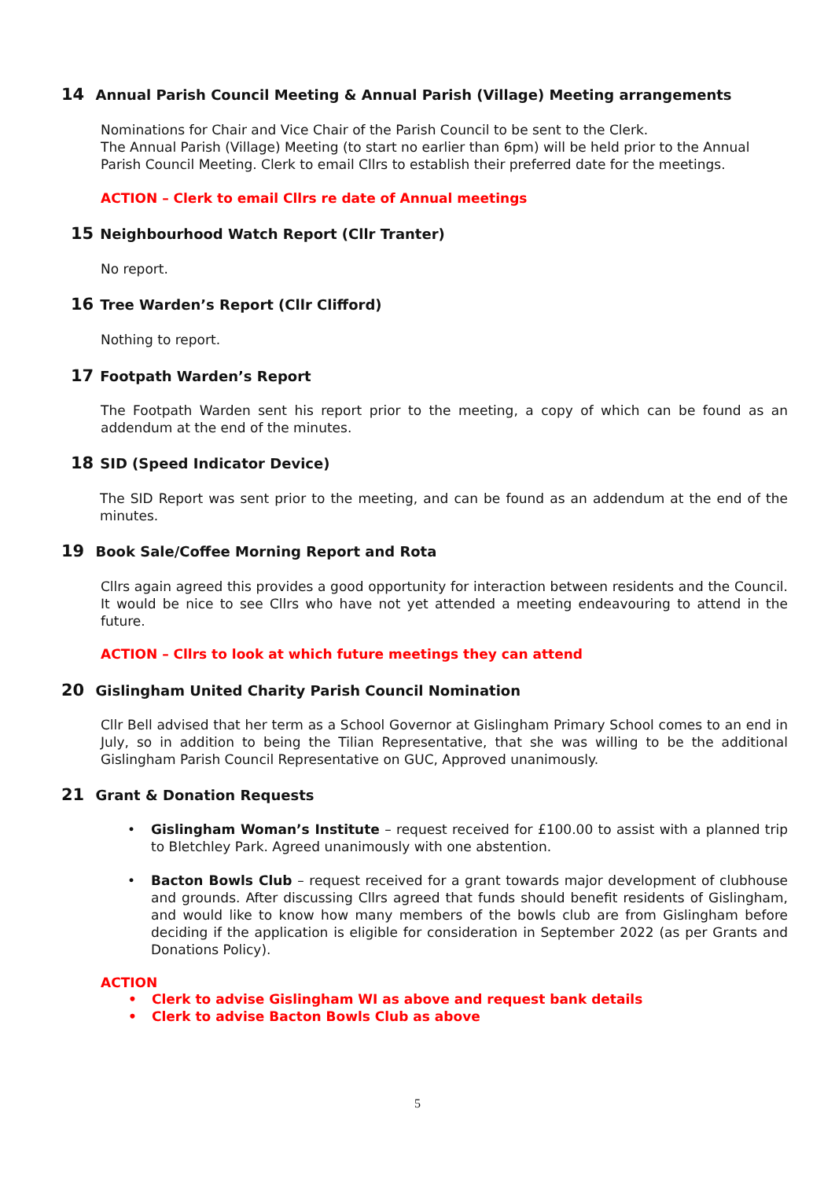14 Annual Parish Council Meeting & Annual Parish (Village) Meeting arrangements
Nominations for Chair and Vice Chair of the Parish Council to be sent to the Clerk.
The Annual Parish (Village) Meeting (to start no earlier than 6pm) will be held prior to the Annual Parish Council Meeting. Clerk to email Cllrs to establish their preferred date for the meetings.
ACTION – Clerk to email Cllrs re date of Annual meetings
15 Neighbourhood Watch Report (Cllr Tranter)
No report.
16 Tree Warden’s Report (Cllr Clifford)
Nothing to report.
17 Footpath Warden’s Report
The Footpath Warden sent his report prior to the meeting, a copy of which can be found as an addendum at the end of the minutes.
18 SID (Speed Indicator Device)
The SID Report was sent prior to the meeting, and can be found as an addendum at the end of the minutes.
19 Book Sale/Coffee Morning Report and Rota
Cllrs again agreed this provides a good opportunity for interaction between residents and the Council. It would be nice to see Cllrs who have not yet attended a meeting endeavouring to attend in the future.
ACTION – Cllrs to look at which future meetings they can attend
20 Gislingham United Charity Parish Council Nomination
Cllr Bell advised that her term as a School Governor at Gislingham Primary School comes to an end in July, so in addition to being the Tilian Representative, that she was willing to be the additional Gislingham Parish Council Representative on GUC, Approved unanimously.
21 Grant & Donation Requests
• Gislingham Woman’s Institute – request received for £100.00 to assist with a planned trip to Bletchley Park. Agreed unanimously with one abstention.
• Bacton Bowls Club – request received for a grant towards major development of clubhouse and grounds. After discussing Cllrs agreed that funds should benefit residents of Gislingham, and would like to know how many members of the bowls club are from Gislingham before deciding if the application is eligible for consideration in September 2022 (as per Grants and Donations Policy).
ACTION
• Clerk to advise Gislingham WI as above and request bank details
• Clerk to advise Bacton Bowls Club as above
5